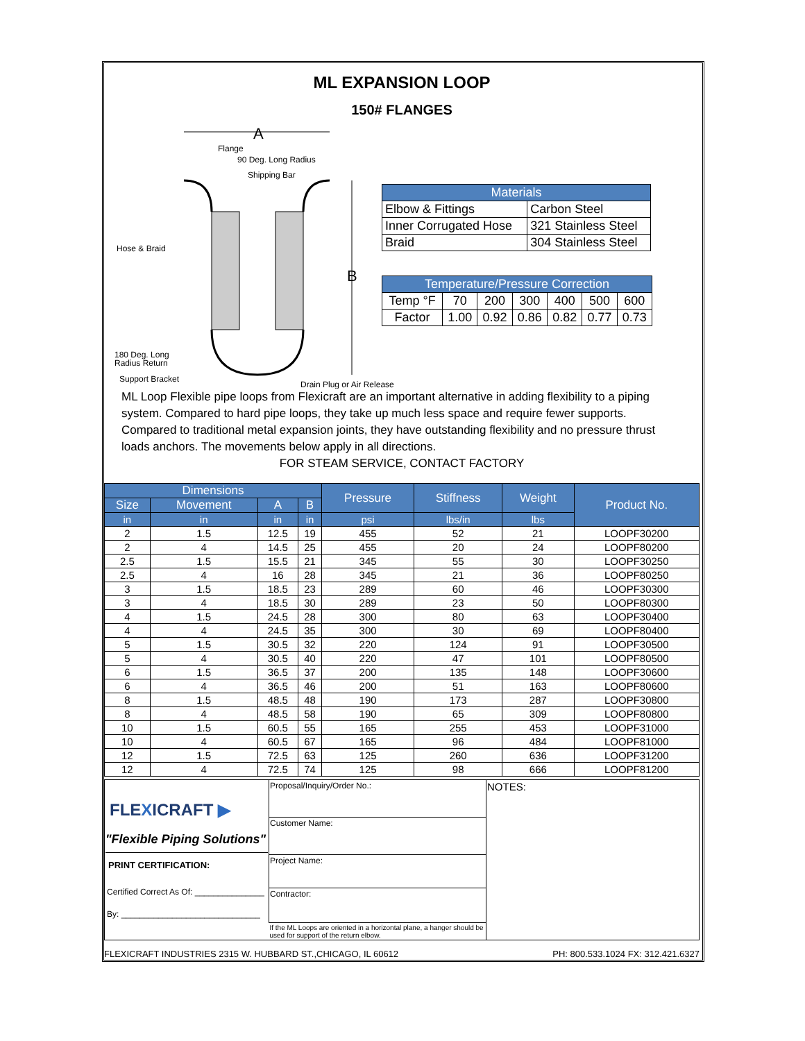ML EXPANSION LOOP
150# FLANGES
A
Flange
90 Deg. Long Radius
Shipping Bar
Hose & Braid
B
180 Deg. Long
Radius Return
Support Bracket
Drain Plug or Air Release
| Materials | |
| --- | --- |
| Elbow & Fittings | Carbon Steel |
| Inner Corrugated Hose | 321 Stainless Steel |
| Braid | 304 Stainless Steel |
| Temperature/Pressure Correction | | | | | | |
| --- | --- | --- | --- | --- | --- | --- |
| Temp °F | 70 | 200 | 300 | 400 | 500 | 600 |
| Factor | 1.00 | 0.92 | 0.86 | 0.82 | 0.77 | 0.73 |
ML Loop Flexible pipe loops from Flexicraft are an important alternative in adding flexibility to a piping system. Compared to hard pipe loops, they take up much less space and require fewer supports. Compared to traditional metal expansion joints, they have outstanding flexibility and no pressure thrust loads anchors. The movements below apply in all directions.
FOR STEAM SERVICE, CONTACT FACTORY
| Dimensions | | | | Pressure | Stiffness | Weight | Product No. |
| --- | --- | --- | --- | --- | --- | --- | --- |
| Size | Movement | A | B | | | | |
| in | in | in | in | psi | lbs/in | lbs | |
| 2 | 1.5 | 12.5 | 19 | 455 | 52 | 21 | LOOPF30200 |
| 2 | 4 | 14.5 | 25 | 455 | 20 | 24 | LOOPF80200 |
| 2.5 | 1.5 | 15.5 | 21 | 345 | 55 | 30 | LOOPF30250 |
| 2.5 | 4 | 16 | 28 | 345 | 21 | 36 | LOOPF80250 |
| 3 | 1.5 | 18.5 | 23 | 289 | 60 | 46 | LOOPF30300 |
| 3 | 4 | 18.5 | 30 | 289 | 23 | 50 | LOOPF80300 |
| 4 | 1.5 | 24.5 | 28 | 300 | 80 | 63 | LOOPF30400 |
| 4 | 4 | 24.5 | 35 | 300 | 30 | 69 | LOOPF80400 |
| 5 | 1.5 | 30.5 | 32 | 220 | 124 | 91 | LOOPF30500 |
| 5 | 4 | 30.5 | 40 | 220 | 47 | 101 | LOOPF80500 |
| 6 | 1.5 | 36.5 | 37 | 200 | 135 | 148 | LOOPF30600 |
| 6 | 4 | 36.5 | 46 | 200 | 51 | 163 | LOOPF80600 |
| 8 | 1.5 | 48.5 | 48 | 190 | 173 | 287 | LOOPF30800 |
| 8 | 4 | 48.5 | 58 | 190 | 65 | 309 | LOOPF80800 |
| 10 | 1.5 | 60.5 | 55 | 165 | 255 | 453 | LOOPF31000 |
| 10 | 4 | 60.5 | 67 | 165 | 96 | 484 | LOOPF81000 |
| 12 | 1.5 | 72.5 | 63 | 125 | 260 | 636 | LOOPF31200 |
| 12 | 4 | 72.5 | 74 | 125 | 98 | 666 | LOOPF81200 |
| FLE X ICRAFT ▶ "Flexible Piping Solutions" PRINT CERTIFICATION: Certified Correct As Of: _______________ By: ______________________________ | Proposal/Inquiry/Order No.: | NOTES: |
| | Customer Name: | |
| | Project Name: | |
| | Contractor: | |
| | If the ML Loops are oriented in a horizontal plane, a hanger should be used for support of the return elbow. | |
FLEXICRAFT INDUSTRIES 2315 W. HUBBARD ST.,CHICAGO, IL 60612 PH: 800.533.1024 FX: 312.421.6327